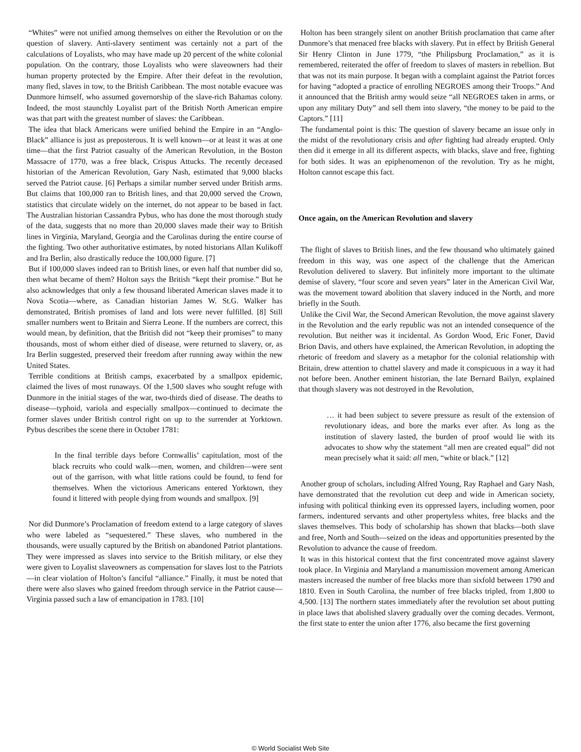“Whites” were not unified among themselves on either the Revolution or on the question of slavery. Anti-slavery sentiment was certainly not a part of the calculations of Loyalists, who may have made up 20 percent of the white colonial population. On the contrary, those Loyalists who were slaveowners had their human property protected by the Empire. After their defeat in the revolution, many fled, slaves in tow, to the British Caribbean. The most notable evacuee was Dunmore himself, who assumed governorship of the slave-rich Bahamas colony. Indeed, the most staunchly Loyalist part of the British North American empire was that part with the greatest number of slaves: the Caribbean.
The idea that black Americans were unified behind the Empire in an “Anglo-Black” alliance is just as preposterous. It is well known—or at least it was at one time—that the first Patriot casualty of the American Revolution, in the Boston Massacre of 1770, was a free black, Crispus Attucks. The recently deceased historian of the American Revolution, Gary Nash, estimated that 9,000 blacks served the Patriot cause. [6] Perhaps a similar number served under British arms. But claims that 100,000 ran to British lines, and that 20,000 served the Crown, statistics that circulate widely on the internet, do not appear to be based in fact. The Australian historian Cassandra Pybus, who has done the most thorough study of the data, suggests that no more than 20,000 slaves made their way to British lines in Virginia, Maryland, Georgia and the Carolinas during the entire course of the fighting. Two other authoritative estimates, by noted historians Allan Kulikoff and Ira Berlin, also drastically reduce the 100,000 figure. [7]
But if 100,000 slaves indeed ran to British lines, or even half that number did so, then what became of them? Holton says the British “kept their promise.” But he also acknowledges that only a few thousand liberated American slaves made it to Nova Scotia—where, as Canadian historian James W. St.G. Walker has demonstrated, British promises of land and lots were never fulfilled. [8] Still smaller numbers went to Britain and Sierra Leone. If the numbers are correct, this would mean, by definition, that the British did not “keep their promises” to many thousands, most of whom either died of disease, were returned to slavery, or, as Ira Berlin suggested, preserved their freedom after running away within the new United States.
Terrible conditions at British camps, exacerbated by a smallpox epidemic, claimed the lives of most runaways. Of the 1,500 slaves who sought refuge with Dunmore in the initial stages of the war, two-thirds died of disease. The deaths to disease—typhoid, variola and especially smallpox—continued to decimate the former slaves under British control right on up to the surrender at Yorktown. Pybus describes the scene there in October 1781:
In the final terrible days before Cornwallis’ capitulation, most of the black recruits who could walk—men, women, and children—were sent out of the garrison, with what little rations could be found, to fend for themselves. When the victorious Americans entered Yorktown, they found it littered with people dying from wounds and smallpox. [9]
Nor did Dunmore’s Proclamation of freedom extend to a large category of slaves who were labeled as “sequestered.” These slaves, who numbered in the thousands, were usually captured by the British on abandoned Patriot plantations. They were impressed as slaves into service to the British military, or else they were given to Loyalist slaveowners as compensation for slaves lost to the Patriots—in clear violation of Holton’s fanciful “alliance.” Finally, it must be noted that there were also slaves who gained freedom through service in the Patriot cause—Virginia passed such a law of emancipation in 1783. [10]
Holton has been strangely silent on another British proclamation that came after Dunmore’s that menaced free blacks with slavery. Put in effect by British General Sir Henry Clinton in June 1779, “the Philipsburg Proclamation,” as it is remembered, reiterated the offer of freedom to slaves of masters in rebellion. But that was not its main purpose. It began with a complaint against the Patriot forces for having “adopted a practice of enrolling NEGROES among their Troops.” And it announced that the British army would seize “all NEGROES taken in arms, or upon any military Duty” and sell them into slavery, “the money to be paid to the Captors.” [11]
The fundamental point is this: The question of slavery became an issue only in the midst of the revolutionary crisis and after fighting had already erupted. Only then did it emerge in all its different aspects, with blacks, slave and free, fighting for both sides. It was an epiphenomenon of the revolution. Try as he might, Holton cannot escape this fact.
Once again, on the American Revolution and slavery
The flight of slaves to British lines, and the few thousand who ultimately gained freedom in this way, was one aspect of the challenge that the American Revolution delivered to slavery. But infinitely more important to the ultimate demise of slavery, “four score and seven years” later in the American Civil War, was the movement toward abolition that slavery induced in the North, and more briefly in the South.
Unlike the Civil War, the Second American Revolution, the move against slavery in the Revolution and the early republic was not an intended consequence of the revolution. But neither was it incidental. As Gordon Wood, Eric Foner, David Brion Davis, and others have explained, the American Revolution, in adopting the rhetoric of freedom and slavery as a metaphor for the colonial relationship with Britain, drew attention to chattel slavery and made it conspicuous in a way it had not before been. Another eminent historian, the late Bernard Bailyn, explained that though slavery was not destroyed in the Revolution,
… it had been subject to severe pressure as result of the extension of revolutionary ideas, and bore the marks ever after. As long as the institution of slavery lasted, the burden of proof would lie with its advocates to show why the statement “all men are created equal” did not mean precisely what it said: all men, “white or black.” [12]
Another group of scholars, including Alfred Young, Ray Raphael and Gary Nash, have demonstrated that the revolution cut deep and wide in American society, infusing with political thinking even its oppressed layers, including women, poor farmers, indentured servants and other propertyless whites, free blacks and the slaves themselves. This body of scholarship has shown that blacks—both slave and free, North and South—seized on the ideas and opportunities presented by the Revolution to advance the cause of freedom.
It was in this historical context that the first concentrated move against slavery took place. In Virginia and Maryland a manumission movement among American masters increased the number of free blacks more than sixfold between 1790 and 1810. Even in South Carolina, the number of free blacks tripled, from 1,800 to 4,500. [13] The northern states immediately after the revolution set about putting in place laws that abolished slavery gradually over the coming decades. Vermont, the first state to enter the union after 1776, also became the first governing
© World Socialist Web Site